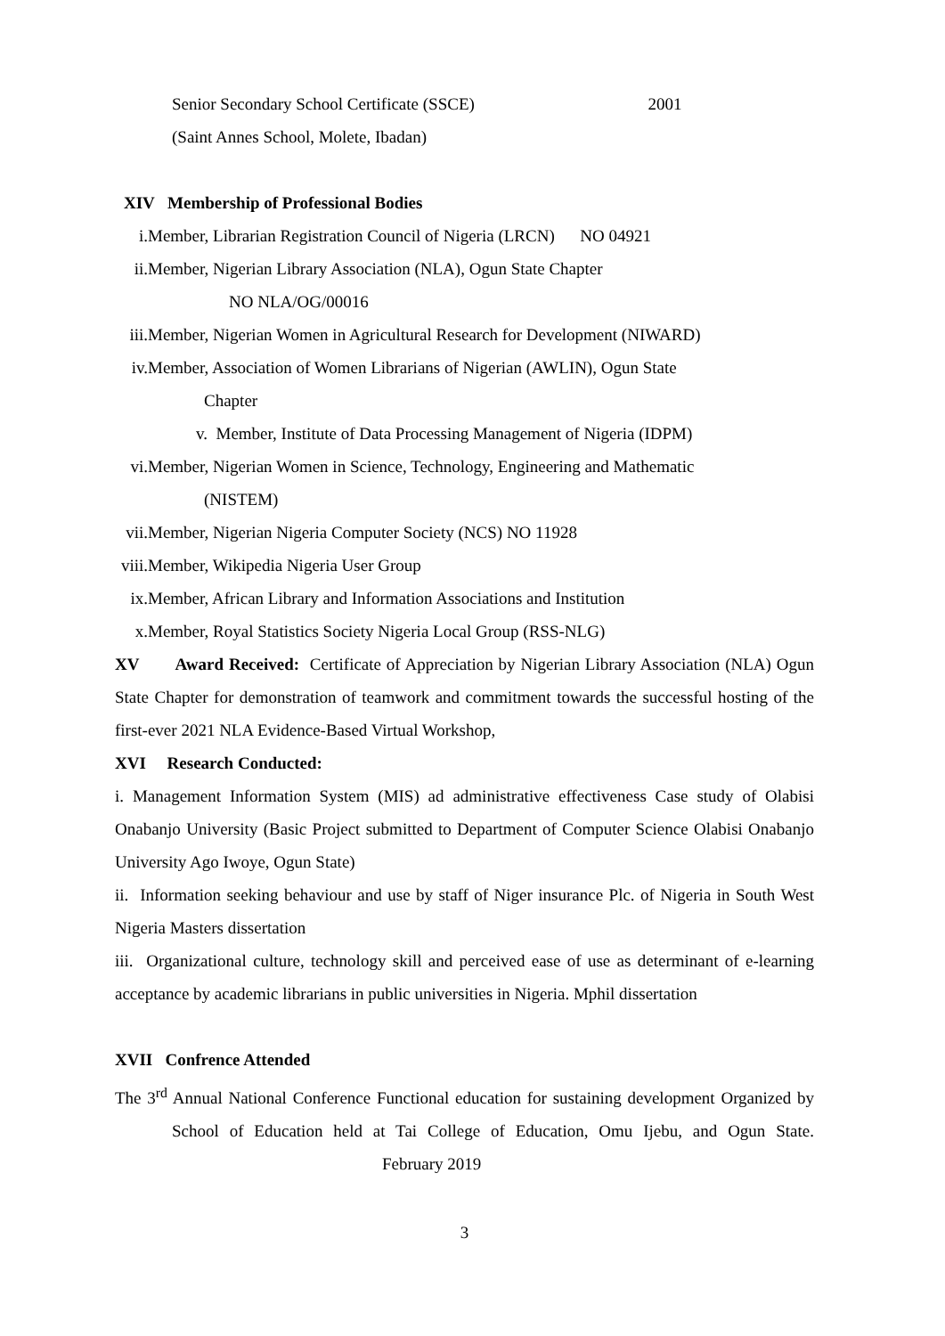Senior Secondary School Certificate (SSCE) 2001
(Saint Annes School, Molete, Ibadan)
XIV Membership of Professional Bodies
i. Member, Librarian Registration Council of Nigeria (LRCN) NO 04921
ii. Member, Nigerian Library Association (NLA), Ogun State Chapter
NO NLA/OG/00016
iii.
Member, Nigerian Women in Agricultural Research for Development (NIWARD)
iv. Member, Association of Women Librarians of Nigerian (AWLIN), Ogun State
Chapter
v. Member, Institute of Data Processing Management of Nigeria (IDPM)
vi. Member, Nigerian Women in Science, Technology, Engineering and Mathematic
(NISTEM)
vii.
Member, Nigerian Nigeria Computer Society (NCS) NO 11928
viii.
Member, Wikipedia Nigeria User Group
ix. Member, African Library and Information Associations and Institution
x. Member, Royal Statistics Society Nigeria Local Group (RSS-NLG)
XV Award Received: Certificate of Appreciation by Nigerian Library Association (NLA) Ogun State Chapter for demonstration of teamwork and commitment towards the successful hosting of the first-ever 2021 NLA Evidence-Based Virtual Workshop,
XVI Research Conducted:
i. Management Information System (MIS) ad administrative effectiveness Case study of Olabisi Onabanjo University (Basic Project submitted to Department of Computer Science Olabisi Onabanjo University Ago Iwoye, Ogun State)
ii. Information seeking behaviour and use by staff of Niger insurance Plc. of Nigeria in South West Nigeria Masters dissertation
iii. Organizational culture, technology skill and perceived ease of use as determinant of e-learning acceptance by academic librarians in public universities in Nigeria. Mphil dissertation
XVII Confrence Attended
The 3<sup>rd</sup> Annual National Conference Functional education for sustaining development Organized by School of Education held at Tai College of Education, Omu Ijebu, and Ogun State. February 2019
3